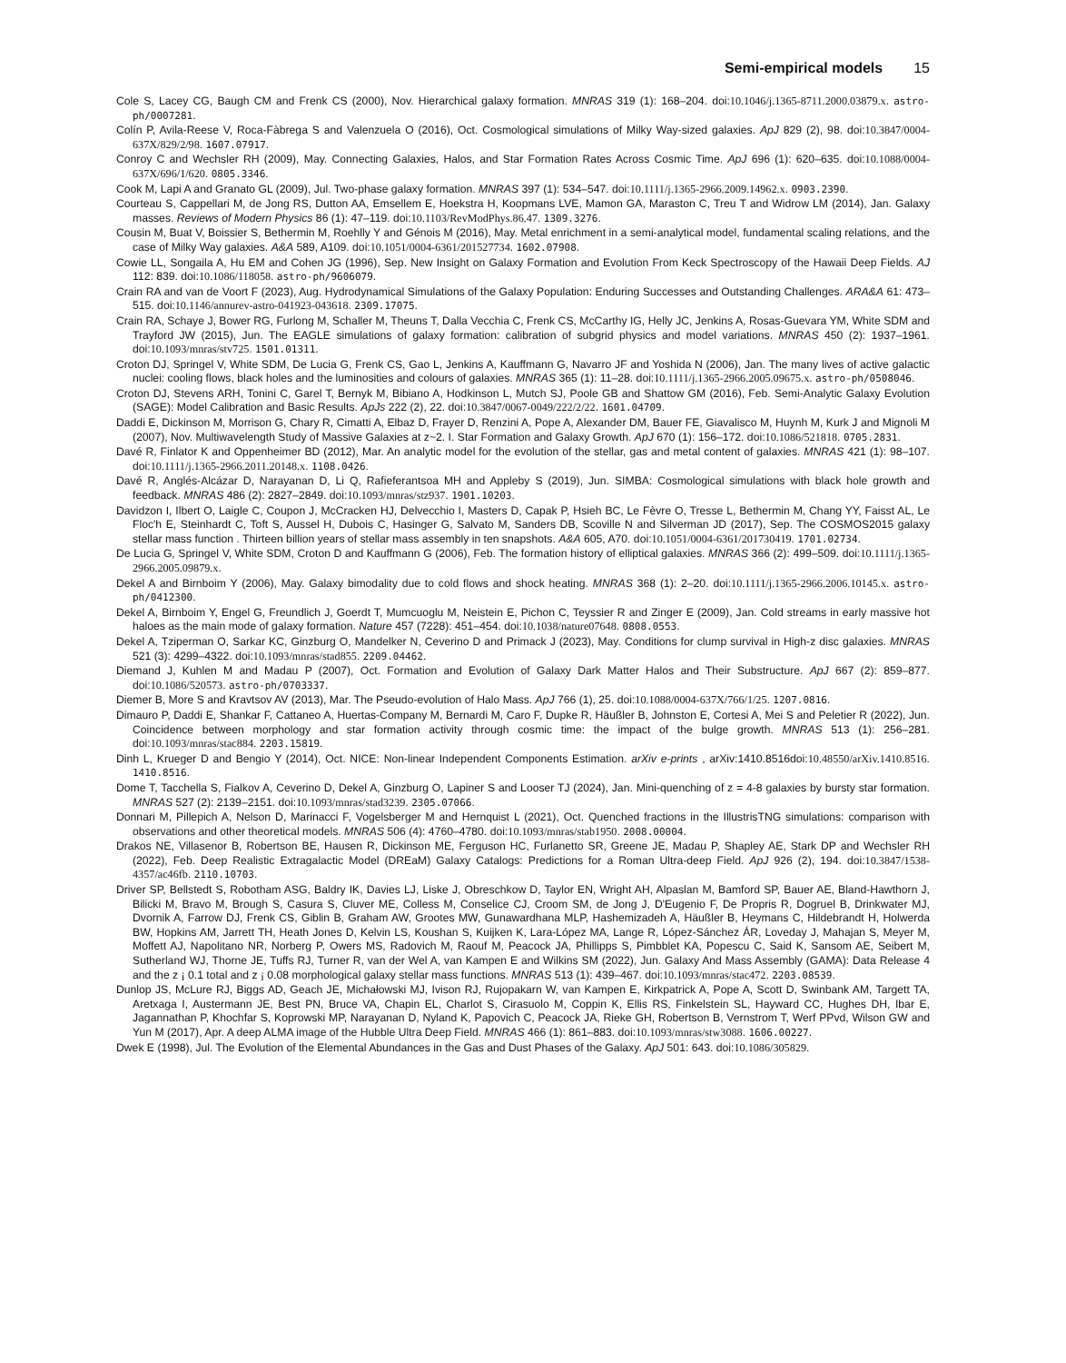Semi-empirical models 15
Cole S, Lacey CG, Baugh CM and Frenk CS (2000), Nov. Hierarchical galaxy formation. MNRAS 319 (1): 168–204. doi:10.1046/j.1365-8711.2000.03879.x. astro-ph/0007281.
Colín P, Avila-Reese V, Roca-Fàbrega S and Valenzuela O (2016), Oct. Cosmological simulations of Milky Way-sized galaxies. ApJ 829 (2), 98. doi:10.3847/0004-637X/829/2/98. 1607.07917.
Conroy C and Wechsler RH (2009), May. Connecting Galaxies, Halos, and Star Formation Rates Across Cosmic Time. ApJ 696 (1): 620–635. doi:10.1088/0004-637X/696/1/620. 0805.3346.
Cook M, Lapi A and Granato GL (2009), Jul. Two-phase galaxy formation. MNRAS 397 (1): 534–547. doi:10.1111/j.1365-2966.2009.14962.x. 0903.2390.
Courteau S, Cappellari M, de Jong RS, Dutton AA, Emsellem E, Hoekstra H, Koopmans LVE, Mamon GA, Maraston C, Treu T and Widrow LM (2014), Jan. Galaxy masses. Reviews of Modern Physics 86 (1): 47–119. doi:10.1103/RevModPhys.86.47. 1309.3276.
Cousin M, Buat V, Boissier S, Bethermin M, Roehlly Y and Génois M (2016), May. Metal enrichment in a semi-analytical model, fundamental scaling relations, and the case of Milky Way galaxies. A&A 589, A109. doi:10.1051/0004-6361/201527734. 1602.07908.
Cowie LL, Songaila A, Hu EM and Cohen JG (1996), Sep. New Insight on Galaxy Formation and Evolution From Keck Spectroscopy of the Hawaii Deep Fields. AJ 112: 839. doi:10.1086/118058. astro-ph/9606079.
Crain RA and van de Voort F (2023), Aug. Hydrodynamical Simulations of the Galaxy Population: Enduring Successes and Outstanding Challenges. ARA&A 61: 473–515. doi:10.1146/annurev-astro-041923-043618. 2309.17075.
Crain RA, Schaye J, Bower RG, Furlong M, Schaller M, Theuns T, Dalla Vecchia C, Frenk CS, McCarthy IG, Helly JC, Jenkins A, Rosas-Guevara YM, White SDM and Trayford JW (2015), Jun. The EAGLE simulations of galaxy formation: calibration of subgrid physics and model variations. MNRAS 450 (2): 1937–1961. doi:10.1093/mnras/stv725. 1501.01311.
Croton DJ, Springel V, White SDM, De Lucia G, Frenk CS, Gao L, Jenkins A, Kauffmann G, Navarro JF and Yoshida N (2006), Jan. The many lives of active galactic nuclei: cooling flows, black holes and the luminosities and colours of galaxies. MNRAS 365 (1): 11–28. doi:10.1111/j.1365-2966.2005.09675.x. astro-ph/0508046.
Croton DJ, Stevens ARH, Tonini C, Garel T, Bernyk M, Bibiano A, Hodkinson L, Mutch SJ, Poole GB and Shattow GM (2016), Feb. Semi-Analytic Galaxy Evolution (SAGE): Model Calibration and Basic Results. ApJs 222 (2), 22. doi:10.3847/0067-0049/222/2/22. 1601.04709.
Daddi E, Dickinson M, Morrison G, Chary R, Cimatti A, Elbaz D, Frayer D, Renzini A, Pope A, Alexander DM, Bauer FE, Giavalisco M, Huynh M, Kurk J and Mignoli M (2007), Nov. Multiwavelength Study of Massive Galaxies at z~2. I. Star Formation and Galaxy Growth. ApJ 670 (1): 156–172. doi:10.1086/521818. 0705.2831.
Davé R, Finlator K and Oppenheimer BD (2012), Mar. An analytic model for the evolution of the stellar, gas and metal content of galaxies. MNRAS 421 (1): 98–107. doi:10.1111/j.1365-2966.2011.20148.x. 1108.0426.
Davé R, Anglés-Alcázar D, Narayanan D, Li Q, Rafieferantsoa MH and Appleby S (2019), Jun. SIMBA: Cosmological simulations with black hole growth and feedback. MNRAS 486 (2): 2827–2849. doi:10.1093/mnras/stz937. 1901.10203.
Davidzon I, Ilbert O, Laigle C, Coupon J, McCracken HJ, Delvecchio I, Masters D, Capak P, Hsieh BC, Le Fèvre O, Tresse L, Bethermin M, Chang YY, Faisst AL, Le Floc'h E, Steinhardt C, Toft S, Aussel H, Dubois C, Hasinger G, Salvato M, Sanders DB, Scoville N and Silverman JD (2017), Sep. The COSMOS2015 galaxy stellar mass function . Thirteen billion years of stellar mass assembly in ten snapshots. A&A 605, A70. doi:10.1051/0004-6361/201730419. 1701.02734.
De Lucia G, Springel V, White SDM, Croton D and Kauffmann G (2006), Feb. The formation history of elliptical galaxies. MNRAS 366 (2): 499–509. doi:10.1111/j.1365-2966.2005.09879.x.
Dekel A and Birnboim Y (2006), May. Galaxy bimodality due to cold flows and shock heating. MNRAS 368 (1): 2–20. doi:10.1111/j.1365-2966.2006.10145.x. astro-ph/0412300.
Dekel A, Birnboim Y, Engel G, Freundlich J, Goerdt T, Mumcuoglu M, Neistein E, Pichon C, Teyssier R and Zinger E (2009), Jan. Cold streams in early massive hot haloes as the main mode of galaxy formation. Nature 457 (7228): 451–454. doi:10.1038/nature07648. 0808.0553.
Dekel A, Tziperman O, Sarkar KC, Ginzburg O, Mandelker N, Ceverino D and Primack J (2023), May. Conditions for clump survival in High-z disc galaxies. MNRAS 521 (3): 4299–4322. doi:10.1093/mnras/stad855. 2209.04462.
Diemand J, Kuhlen M and Madau P (2007), Oct. Formation and Evolution of Galaxy Dark Matter Halos and Their Substructure. ApJ 667 (2): 859–877. doi:10.1086/520573. astro-ph/0703337.
Diemer B, More S and Kravtsov AV (2013), Mar. The Pseudo-evolution of Halo Mass. ApJ 766 (1), 25. doi:10.1088/0004-637X/766/1/25. 1207.0816.
Dimauro P, Daddi E, Shankar F, Cattaneo A, Huertas-Company M, Bernardi M, Caro F, Dupke R, Häußler B, Johnston E, Cortesi A, Mei S and Peletier R (2022), Jun. Coincidence between morphology and star formation activity through cosmic time: the impact of the bulge growth. MNRAS 513 (1): 256–281. doi:10.1093/mnras/stac884. 2203.15819.
Dinh L, Krueger D and Bengio Y (2014), Oct. NICE: Non-linear Independent Components Estimation. arXiv e-prints , arXiv:1410.8516doi:10.48550/arXiv.1410.8516. 1410.8516.
Dome T, Tacchella S, Fialkov A, Ceverino D, Dekel A, Ginzburg O, Lapiner S and Looser TJ (2024), Jan. Mini-quenching of z = 4-8 galaxies by bursty star formation. MNRAS 527 (2): 2139–2151. doi:10.1093/mnras/stad3239. 2305.07066.
Donnari M, Pillepich A, Nelson D, Marinacci F, Vogelsberger M and Hernquist L (2021), Oct. Quenched fractions in the IllustrisTNG simulations: comparison with observations and other theoretical models. MNRAS 506 (4): 4760–4780. doi:10.1093/mnras/stab1950. 2008.00004.
Drakos NE, Villasenor B, Robertson BE, Hausen R, Dickinson ME, Ferguson HC, Furlanetto SR, Greene JE, Madau P, Shapley AE, Stark DP and Wechsler RH (2022), Feb. Deep Realistic Extragalactic Model (DREaM) Galaxy Catalogs: Predictions for a Roman Ultra-deep Field. ApJ 926 (2), 194. doi:10.3847/1538-4357/ac46fb. 2110.10703.
Driver SP, Bellstedt S, Robotham ASG, Baldry IK, Davies LJ, Liske J, Obreschkow D, Taylor EN, Wright AH, Alpaslan M, Bamford SP, Bauer AE, Bland-Hawthorn J, Bilicki M, Bravo M, Brough S, Casura S, Cluver ME, Colless M, Conselice CJ, Croom SM, de Jong J, D'Eugenio F, De Propris R, Dogruel B, Drinkwater MJ, Dvornik A, Farrow DJ, Frenk CS, Giblin B, Graham AW, Grootes MW, Gunawardhana MLP, Hashemizadeh A, Häußler B, Heymans C, Hildebrandt H, Holwerda BW, Hopkins AM, Jarrett TH, Heath Jones D, Kelvin LS, Koushan S, Kuijken K, Lara-López MA, Lange R, López-Sánchez ÁR, Loveday J, Mahajan S, Meyer M, Moffett AJ, Napolitano NR, Norberg P, Owers MS, Radovich M, Raouf M, Peacock JA, Phillipps S, Pimbblet KA, Popescu C, Said K, Sansom AE, Seibert M, Sutherland WJ, Thorne JE, Tuffs RJ, Turner R, van der Wel A, van Kampen E and Wilkins SM (2022), Jun. Galaxy And Mass Assembly (GAMA): Data Release 4 and the z ¡ 0.1 total and z ¡ 0.08 morphological galaxy stellar mass functions. MNRAS 513 (1): 439–467. doi:10.1093/mnras/stac472. 2203.08539.
Dunlop JS, McLure RJ, Biggs AD, Geach JE, Michałowski MJ, Ivison RJ, Rujopakarn W, van Kampen E, Kirkpatrick A, Pope A, Scott D, Swinbank AM, Targett TA, Aretxaga I, Austermann JE, Best PN, Bruce VA, Chapin EL, Charlot S, Cirasuolo M, Coppin K, Ellis RS, Finkelstein SL, Hayward CC, Hughes DH, Ibar E, Jagannathan P, Khochfar S, Koprowski MP, Narayanan D, Nyland K, Papovich C, Peacock JA, Rieke GH, Robertson B, Vernstrom T, Werf PPvd, Wilson GW and Yun M (2017), Apr. A deep ALMA image of the Hubble Ultra Deep Field. MNRAS 466 (1): 861–883. doi:10.1093/mnras/stw3088. 1606.00227.
Dwek E (1998), Jul. The Evolution of the Elemental Abundances in the Gas and Dust Phases of the Galaxy. ApJ 501: 643. doi:10.1086/305829.